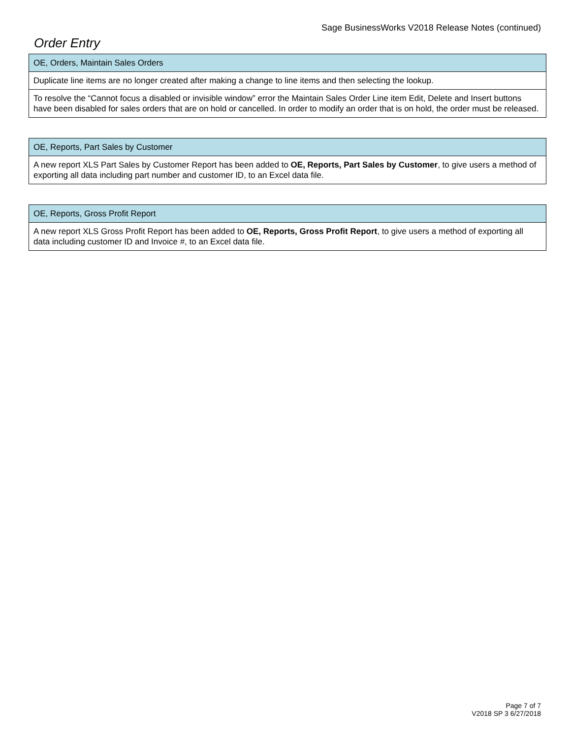Sage BusinessWorks V2018 Release Notes (continued)
Order Entry
| OE, Orders, Maintain Sales Orders |
| --- |
| Duplicate line items are no longer created after making a change to line items and then selecting the lookup. |
| To resolve the “Cannot focus a disabled or invisible window” error the Maintain Sales Order Line item Edit, Delete and Insert buttons have been disabled for sales orders that are on hold or cancelled. In order to modify an order that is on hold, the order must be released. |
| OE, Reports, Part Sales by Customer |
| --- |
| A new report XLS Part Sales by Customer Report has been added to OE, Reports, Part Sales by Customer , to give users a method of exporting all data including part number and customer ID, to an Excel data file. |
| OE, Reports, Gross Profit Report |
| --- |
| A new report XLS Gross Profit Report has been added to OE, Reports, Gross Profit Report , to give users a method of exporting all data including customer ID and Invoice #, to an Excel data file. |
Page 7 of 7
V2018 SP 3 6/27/2018